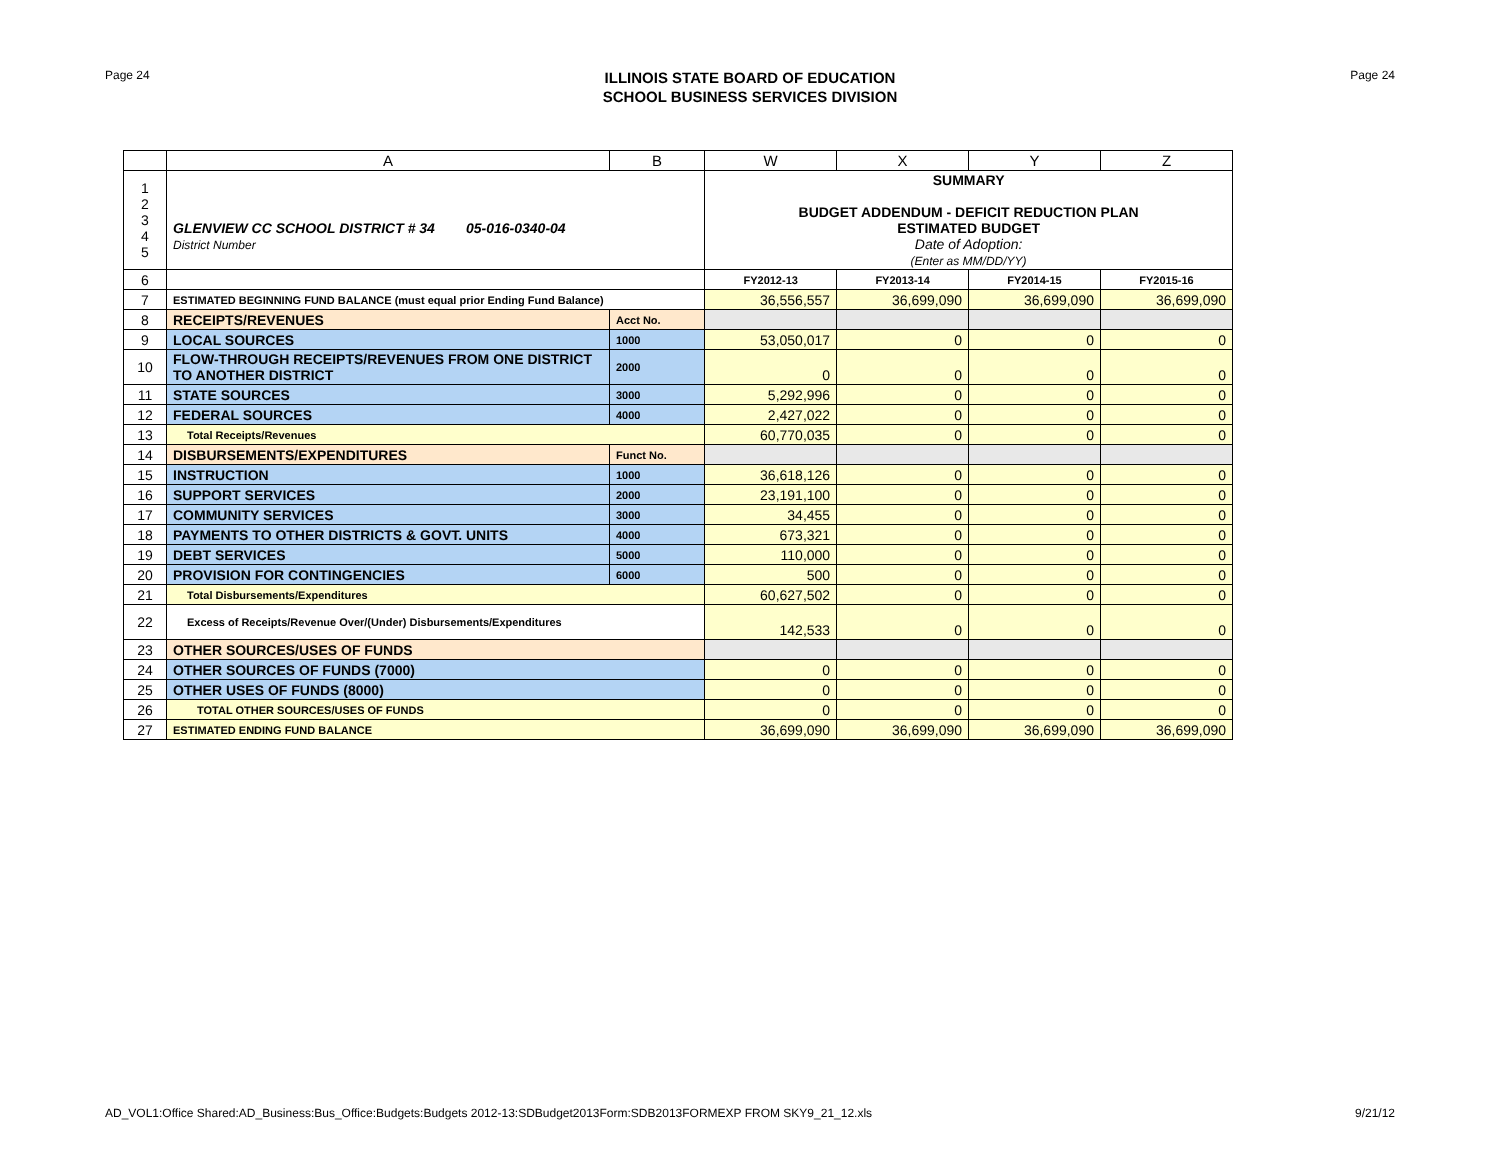Page 24
ILLINOIS STATE BOARD OF EDUCATION
SCHOOL BUSINESS SERVICES DIVISION
Page 24
| | A | B | W | X | Y | Z |
| --- | --- | --- | --- | --- | --- | --- |
| 1 2 3 4 5 | GLENVIEW CC SCHOOL DISTRICT # 34 05-016-0340-04 District Number | | SUMMARY BUDGET ADDENDUM - DEFICIT REDUCTION PLAN ESTIMATED BUDGET Date of Adoption: (Enter as MM/DD/YY) | | | |
| 6 | | | FY2012-13 | FY2013-14 | FY2014-15 | FY2015-16 |
| 7 | ESTIMATED BEGINNING FUND BALANCE (must equal prior Ending Fund Balance) | | 36,556,557 | 36,699,090 | 36,699,090 | 36,699,090 |
| 8 | RECEIPTS/REVENUES | Acct No. | | | | |
| 9 | LOCAL SOURCES | 1000 | 53,050,017 | 0 | 0 | 0 |
| 10 | FLOW-THROUGH RECEIPTS/REVENUES FROM ONE DISTRICT TO ANOTHER DISTRICT | 2000 | 0 | 0 | 0 | 0 |
| 11 | STATE SOURCES | 3000 | 5,292,996 | 0 | 0 | 0 |
| 12 | FEDERAL SOURCES | 4000 | 2,427,022 | 0 | 0 | 0 |
| 13 | Total Receipts/Revenues | | 60,770,035 | 0 | 0 | 0 |
| 14 | DISBURSEMENTS/EXPENDITURES | Funct No. | | | | |
| 15 | INSTRUCTION | 1000 | 36,618,126 | 0 | 0 | 0 |
| 16 | SUPPORT SERVICES | 2000 | 23,191,100 | 0 | 0 | 0 |
| 17 | COMMUNITY SERVICES | 3000 | 34,455 | 0 | 0 | 0 |
| 18 | PAYMENTS TO OTHER DISTRICTS & GOVT. UNITS | 4000 | 673,321 | 0 | 0 | 0 |
| 19 | DEBT SERVICES | 5000 | 110,000 | 0 | 0 | 0 |
| 20 | PROVISION FOR CONTINGENCIES | 6000 | 500 | 0 | 0 | 0 |
| 21 | Total Disbursements/Expenditures | | 60,627,502 | 0 | 0 | 0 |
| 22 | Excess of Receipts/Revenue Over/(Under) Disbursements/Expenditures | | 142,533 | 0 | 0 | 0 |
| 23 | OTHER SOURCES/USES OF FUNDS | | | | | |
| 24 | OTHER SOURCES OF FUNDS (7000) | | 0 | 0 | 0 | 0 |
| 25 | OTHER USES OF FUNDS (8000) | | 0 | 0 | 0 | 0 |
| 26 | TOTAL OTHER SOURCES/USES OF FUNDS | | 0 | 0 | 0 | 0 |
| 27 | ESTIMATED ENDING FUND BALANCE | | 36,699,090 | 36,699,090 | 36,699,090 | 36,699,090 |
AD_VOL1:Office Shared:AD_Business:Bus_Office:Budgets:Budgets 2012-13:SDBudget2013Form:SDB2013FORMEXP FROM SKY9_21_12.xls 9/21/12